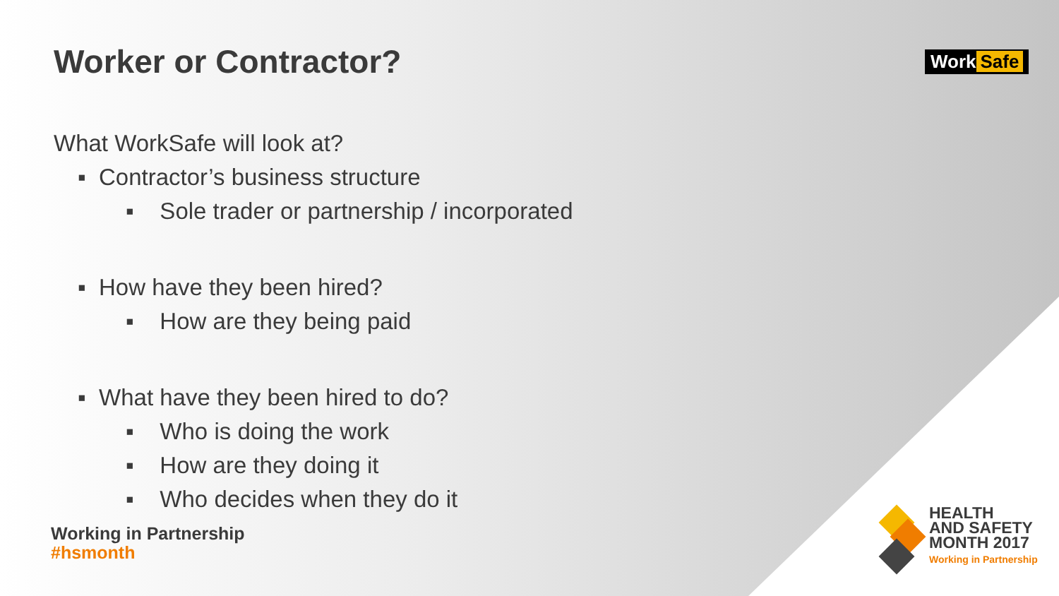Work Safe
Worker or Contractor?
What WorkSafe will look at?
▪ Contractor’s business structure
▪ Sole trader or partnership / incorporated
▪ How have they been hired?
▪ How are they being paid
▪ What have they been hired to do?
▪ Who is doing the work
▪ How are they doing it
▪ Who decides when they do it
Working in Partnership
#hsmonth
HEALTH
AND SAFETY
MONTH 2017
Working in Partnership